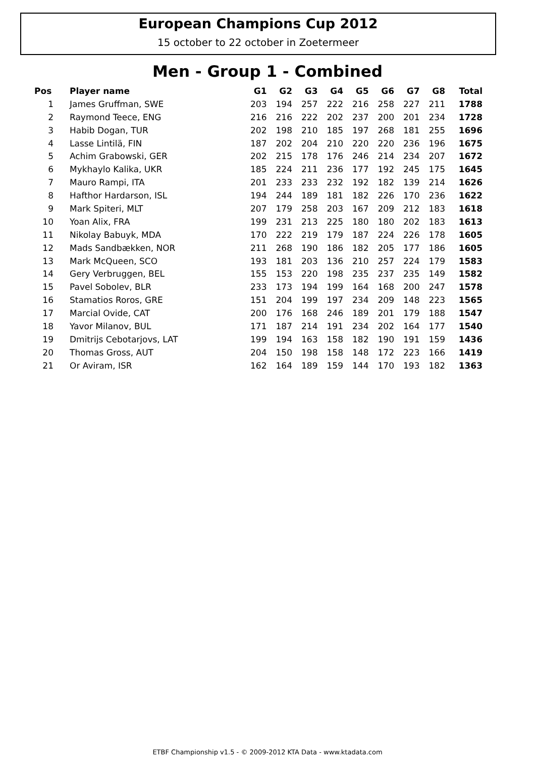European Champions Cup 2012
15 october to 22 october in Zoetermeer
Men - Group 1 - Combined
| Pos | Player name | G1 | G2 | G3 | G4 | G5 | G6 | G7 | G8 | Total |
| --- | --- | --- | --- | --- | --- | --- | --- | --- | --- | --- |
| 1 | James Gruffman, SWE | 203 | 194 | 257 | 222 | 216 | 258 | 227 | 211 | 1788 |
| 2 | Raymond Teece, ENG | 216 | 216 | 222 | 202 | 237 | 200 | 201 | 234 | 1728 |
| 3 | Habib Dogan, TUR | 202 | 198 | 210 | 185 | 197 | 268 | 181 | 255 | 1696 |
| 4 | Lasse Lintilä, FIN | 187 | 202 | 204 | 210 | 220 | 220 | 236 | 196 | 1675 |
| 5 | Achim Grabowski, GER | 202 | 215 | 178 | 176 | 246 | 214 | 234 | 207 | 1672 |
| 6 | Mykhaylo Kalika, UKR | 185 | 224 | 211 | 236 | 177 | 192 | 245 | 175 | 1645 |
| 7 | Mauro Rampi, ITA | 201 | 233 | 233 | 232 | 192 | 182 | 139 | 214 | 1626 |
| 8 | Hafthor Hardarson, ISL | 194 | 244 | 189 | 181 | 182 | 226 | 170 | 236 | 1622 |
| 9 | Mark Spiteri, MLT | 207 | 179 | 258 | 203 | 167 | 209 | 212 | 183 | 1618 |
| 10 | Yoan Alix, FRA | 199 | 231 | 213 | 225 | 180 | 180 | 202 | 183 | 1613 |
| 11 | Nikolay Babuyk, MDA | 170 | 222 | 219 | 179 | 187 | 224 | 226 | 178 | 1605 |
| 12 | Mads Sandbækken, NOR | 211 | 268 | 190 | 186 | 182 | 205 | 177 | 186 | 1605 |
| 13 | Mark McQueen, SCO | 193 | 181 | 203 | 136 | 210 | 257 | 224 | 179 | 1583 |
| 14 | Gery Verbruggen, BEL | 155 | 153 | 220 | 198 | 235 | 237 | 235 | 149 | 1582 |
| 15 | Pavel Sobolev, BLR | 233 | 173 | 194 | 199 | 164 | 168 | 200 | 247 | 1578 |
| 16 | Stamatios Roros, GRE | 151 | 204 | 199 | 197 | 234 | 209 | 148 | 223 | 1565 |
| 17 | Marcial Ovide, CAT | 200 | 176 | 168 | 246 | 189 | 201 | 179 | 188 | 1547 |
| 18 | Yavor Milanov, BUL | 171 | 187 | 214 | 191 | 234 | 202 | 164 | 177 | 1540 |
| 19 | Dmitrijs Cebotarjovs, LAT | 199 | 194 | 163 | 158 | 182 | 190 | 191 | 159 | 1436 |
| 20 | Thomas Gross, AUT | 204 | 150 | 198 | 158 | 148 | 172 | 223 | 166 | 1419 |
| 21 | Or Aviram, ISR | 162 | 164 | 189 | 159 | 144 | 170 | 193 | 182 | 1363 |
ETBF Championship v1.5 - © 2009-2012 KTA Data - www.ktadata.com